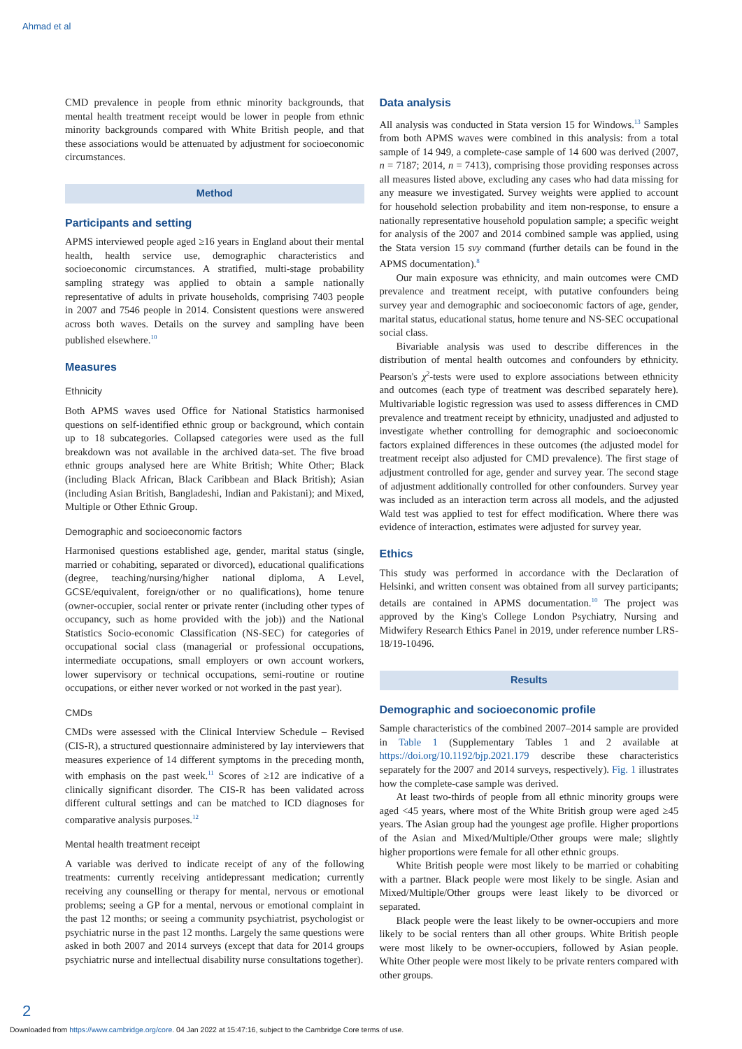Ahmad et al
CMD prevalence in people from ethnic minority backgrounds, that mental health treatment receipt would be lower in people from ethnic minority backgrounds compared with White British people, and that these associations would be attenuated by adjustment for socioeconomic circumstances.
Method
Participants and setting
APMS interviewed people aged ≥16 years in England about their mental health, health service use, demographic characteristics and socioeconomic circumstances. A stratified, multi-stage probability sampling strategy was applied to obtain a sample nationally representative of adults in private households, comprising 7403 people in 2007 and 7546 people in 2014. Consistent questions were answered across both waves. Details on the survey and sampling have been published elsewhere.<sup>10</sup>
Measures
Ethnicity
Both APMS waves used Office for National Statistics harmonised questions on self-identified ethnic group or background, which contain up to 18 subcategories. Collapsed categories were used as the full breakdown was not available in the archived data-set. The five broad ethnic groups analysed here are White British; White Other; Black (including Black African, Black Caribbean and Black British); Asian (including Asian British, Bangladeshi, Indian and Pakistani); and Mixed, Multiple or Other Ethnic Group.
Demographic and socioeconomic factors
Harmonised questions established age, gender, marital status (single, married or cohabiting, separated or divorced), educational qualifications (degree, teaching/nursing/higher national diploma, A Level, GCSE/equivalent, foreign/other or no qualifications), home tenure (owner-occupier, social renter or private renter (including other types of occupancy, such as home provided with the job)) and the National Statistics Socio-economic Classification (NS-SEC) for categories of occupational social class (managerial or professional occupations, intermediate occupations, small employers or own account workers, lower supervisory or technical occupations, semi-routine or routine occupations, or either never worked or not worked in the past year).
CMDs
CMDs were assessed with the Clinical Interview Schedule – Revised (CIS-R), a structured questionnaire administered by lay interviewers that measures experience of 14 different symptoms in the preceding month, with emphasis on the past week.<sup>11</sup> Scores of ≥12 are indicative of a clinically significant disorder. The CIS-R has been validated across different cultural settings and can be matched to ICD diagnoses for comparative analysis purposes.<sup>12</sup>
Mental health treatment receipt
A variable was derived to indicate receipt of any of the following treatments: currently receiving antidepressant medication; currently receiving any counselling or therapy for mental, nervous or emotional problems; seeing a GP for a mental, nervous or emotional complaint in the past 12 months; or seeing a community psychiatrist, psychologist or psychiatric nurse in the past 12 months. Largely the same questions were asked in both 2007 and 2014 surveys (except that data for 2014 groups psychiatric nurse and intellectual disability nurse consultations together).
Data analysis
All analysis was conducted in Stata version 15 for Windows.<sup>13</sup> Samples from both APMS waves were combined in this analysis: from a total sample of 14 949, a complete-case sample of 14 600 was derived (2007, n = 7187; 2014, n = 7413), comprising those providing responses across all measures listed above, excluding any cases who had data missing for any measure we investigated. Survey weights were applied to account for household selection probability and item non-response, to ensure a nationally representative household population sample; a specific weight for analysis of the 2007 and 2014 combined sample was applied, using the Stata version 15 svy command (further details can be found in the APMS documentation).<sup>8</sup>
Our main exposure was ethnicity, and main outcomes were CMD prevalence and treatment receipt, with putative confounders being survey year and demographic and socioeconomic factors of age, gender, marital status, educational status, home tenure and NS-SEC occupational social class.
Bivariable analysis was used to describe differences in the distribution of mental health outcomes and confounders by ethnicity. Pearson's χ<sup>2</sup>-tests were used to explore associations between ethnicity and outcomes (each type of treatment was described separately here). Multivariable logistic regression was used to assess differences in CMD prevalence and treatment receipt by ethnicity, unadjusted and adjusted to investigate whether controlling for demographic and socioeconomic factors explained differences in these outcomes (the adjusted model for treatment receipt also adjusted for CMD prevalence). The first stage of adjustment controlled for age, gender and survey year. The second stage of adjustment additionally controlled for other confounders. Survey year was included as an interaction term across all models, and the adjusted Wald test was applied to test for effect modification. Where there was evidence of interaction, estimates were adjusted for survey year.
Ethics
This study was performed in accordance with the Declaration of Helsinki, and written consent was obtained from all survey participants; details are contained in APMS documentation.<sup>10</sup> The project was approved by the King's College London Psychiatry, Nursing and Midwifery Research Ethics Panel in 2019, under reference number LRS-18/19-10496.
Results
Demographic and socioeconomic profile
Sample characteristics of the combined 2007–2014 sample are provided in Table 1 (Supplementary Tables 1 and 2 available at https://doi.org/10.1192/bjp.2021.179 describe these characteristics separately for the 2007 and 2014 surveys, respectively). Fig. 1 illustrates how the complete-case sample was derived.
At least two-thirds of people from all ethnic minority groups were aged <45 years, where most of the White British group were aged ≥45 years. The Asian group had the youngest age profile. Higher proportions of the Asian and Mixed/Multiple/Other groups were male; slightly higher proportions were female for all other ethnic groups.
White British people were most likely to be married or cohabiting with a partner. Black people were most likely to be single. Asian and Mixed/Multiple/Other groups were least likely to be divorced or separated.
Black people were the least likely to be owner-occupiers and more likely to be social renters than all other groups. White British people were most likely to be owner-occupiers, followed by Asian people. White Other people were most likely to be private renters compared with other groups.
2
Downloaded from https://www.cambridge.org/core. 04 Jan 2022 at 15:47:16, subject to the Cambridge Core terms of use.